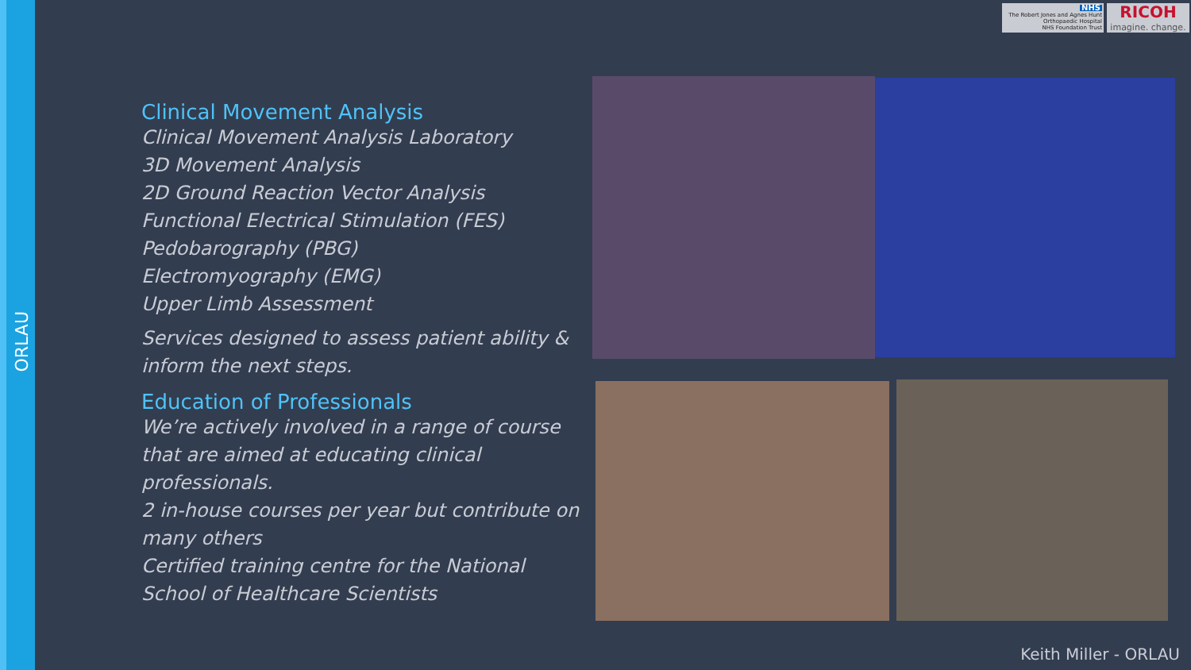ORLAU
NHS
The Robert Jones and Agnes Hunt
Orthopaedic Hospital
NHS Foundation Trust
RICOH
imagine. change.
Clinical Movement Analysis
Clinical Movement Analysis Laboratory
3D Movement Analysis
2D Ground Reaction Vector Analysis
Functional Electrical Stimulation (FES)
Pedobarography (PBG)
Electromyography (EMG)
Upper Limb Assessment
Services designed to assess patient ability & inform the next steps.
Education of Professionals
We’re actively involved in a range of course that are aimed at educating clinical professionals.
2 in-house courses per year but contribute on many others
Certified training centre for the National School of Healthcare Scientists
Keith Miller - ORLAU